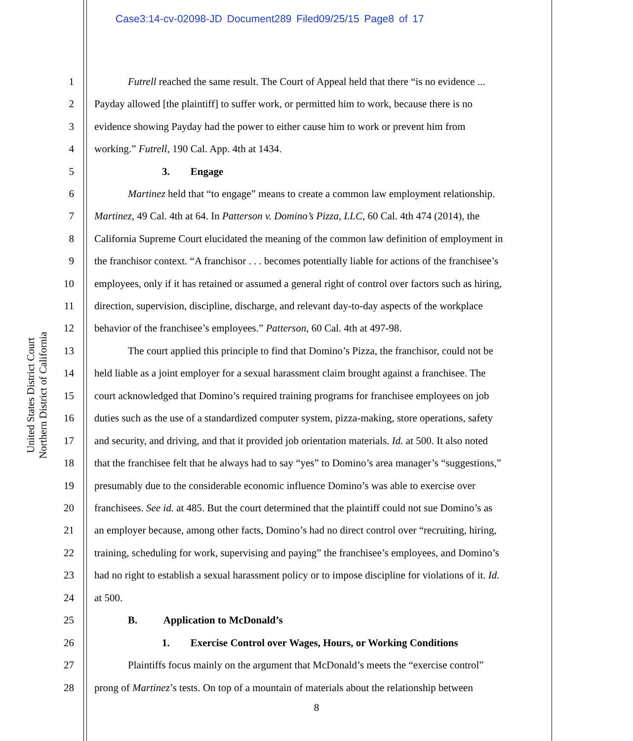Case3:14-cv-02098-JD Document289 Filed09/25/15 Page8 of 17
United States District Court
Northern District of California
1 Futrell reached the same result. The Court of Appeal held that there “is no evidence ...
2 Payday allowed [the plaintiff] to suffer work, or permitted him to work, because there is no
3 evidence showing Payday had the power to either cause him to work or prevent him from
4 working.” Futrell, 190 Cal. App. 4th at 1434.
5 3. Engage
6 Martinez held that “to engage” means to create a common law employment relationship.
7 Martinez, 49 Cal. 4th at 64. In Patterson v. Domino’s Pizza, LLC, 60 Cal. 4th 474 (2014), the
8 California Supreme Court elucidated the meaning of the common law definition of employment in
9 the franchisor context. “A franchisor . . . becomes potentially liable for actions of the franchisee’s
10 employees, only if it has retained or assumed a general right of control over factors such as hiring,
11 direction, supervision, discipline, discharge, and relevant day-to-day aspects of the workplace
12 behavior of the franchisee’s employees.” Patterson, 60 Cal. 4th at 497-98.
13 The court applied this principle to find that Domino’s Pizza, the franchisor, could not be
14 held liable as a joint employer for a sexual harassment claim brought against a franchisee. The
15 court acknowledged that Domino’s required training programs for franchisee employees on job
16 duties such as the use of a standardized computer system, pizza-making, store operations, safety
17 and security, and driving, and that it provided job orientation materials. Id. at 500. It also noted
18 that the franchisee felt that he always had to say “yes” to Domino’s area manager’s “suggestions,”
19 presumably due to the considerable economic influence Domino’s was able to exercise over
20 franchisees. See id. at 485. But the court determined that the plaintiff could not sue Domino’s as
21 an employer because, among other facts, Domino’s had no direct control over “recruiting, hiring,
22 training, scheduling for work, supervising and paying” the franchisee’s employees, and Domino’s
23 had no right to establish a sexual harassment policy or to impose discipline for violations of it. Id.
24 at 500.
25 B. Application to McDonald’s
26 1. Exercise Control over Wages, Hours, or Working Conditions
27 Plaintiffs focus mainly on the argument that McDonald’s meets the “exercise control”
28 prong of Martinez’s tests. On top of a mountain of materials about the relationship between
8